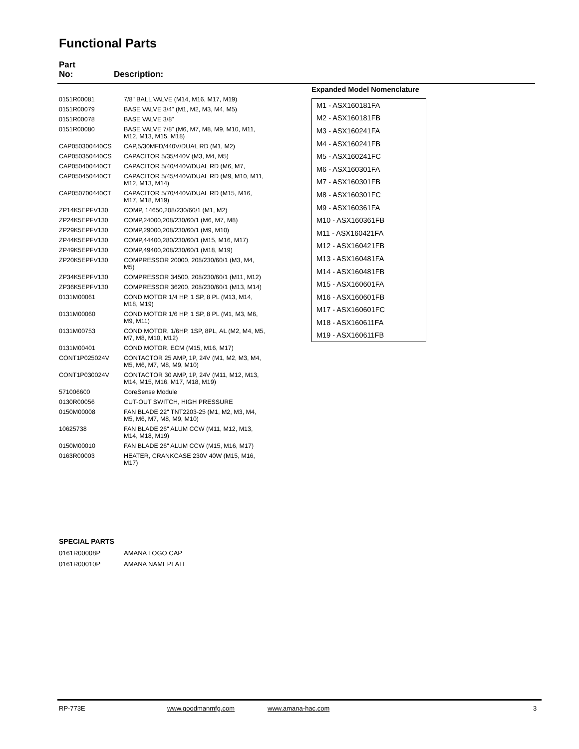Functional Parts
Part
No:
Description:
| 0151R00081 | 7/8" BALL VALVE (M14, M16, M17, M19) |
| 0151R00079 | BASE VALVE 3/4" (M1, M2, M3, M4, M5) |
| 0151R00078 | BASE VALVE 3/8" |
| 0151R00080 | BASE VALVE 7/8" (M6, M7, M8, M9, M10, M11, M12, M13, M15, M18) |
| CAP050300440CS | CAP,5/30MFD/440V/DUAL RD (M1, M2) |
| CAP050350440CS | CAPACITOR 5/35/440V (M3, M4, M5) |
| CAP050400440CT | CAPACITOR 5/40/440V/DUAL RD (M6, M7, |
| CAP050450440CT | CAPACITOR 5/45/440V/DUAL RD (M9, M10, M11, M12, M13, M14) |
| CAP050700440CT | CAPACITOR 5/70/440V/DUAL RD (M15, M16, M17, M18, M19) |
| ZP14K5EPFV130 | COMP, 14650,208/230/60/1 (M1, M2) |
| ZP24K5EPFV130 | COMP,24000,208/230/60/1 (M6, M7, M8) |
| ZP29K5EPFV130 | COMP,29000,208/230/60/1 (M9, M10) |
| ZP44K5EPFV130 | COMP,44400,280/230/60/1 (M15, M16, M17) |
| ZP49K5EPFV130 | COMP,49400,208/230/60/1 (M18, M19) |
| ZP20K5EPFV130 | COMPRESSOR 20000, 208/230/60/1 (M3, M4, M5) |
| ZP34K5EPFV130 | COMPRESSOR 34500, 208/230/60/1 (M11, M12) |
| ZP36K5EPFV130 | COMPRESSOR 36200, 208/230/60/1 (M13, M14) |
| 0131M00061 | COND MOTOR 1/4 HP, 1 SP, 8 PL (M13, M14, M18, M19) |
| 0131M00060 | COND MOTOR 1/6 HP, 1 SP, 8 PL (M1, M3, M6, M9, M11) |
| 0131M00753 | COND MOTOR, 1/6HP, 1SP, 8PL, AL (M2, M4, M5, M7, M8, M10, M12) |
| 0131M00401 | COND MOTOR, ECM (M15, M16, M17) |
| CONT1P025024V | CONTACTOR 25 AMP, 1P, 24V (M1, M2, M3, M4, M5, M6, M7, M8, M9, M10) |
| CONT1P030024V | CONTACTOR 30 AMP, 1P, 24V (M11, M12, M13, M14, M15, M16, M17, M18, M19) |
| 571006600 | CoreSense Module |
| 0130R00056 | CUT-OUT SWITCH, HIGH PRESSURE |
| 0150M00008 | FAN BLADE 22" TNT2203-25 (M1, M2, M3, M4, M5, M6, M7, M8, M9, M10) |
| 10625738 | FAN BLADE 26" ALUM CCW (M11, M12, M13, M14, M18, M19) |
| 0150M00010 | FAN BLADE 26" ALUM CCW (M15, M16, M17) |
| 0163R00003 | HEATER, CRANKCASE 230V 40W (M15, M16, M17) |
Expanded Model Nomenclature
| M1 - ASX160181FA |
| M2 - ASX160181FB |
| M3 - ASX160241FA |
| M4 - ASX160241FB |
| M5 - ASX160241FC |
| M6 - ASX160301FA |
| M7 - ASX160301FB |
| M8 - ASX160301FC |
| M9 - ASX160361FA |
| M10 - ASX160361FB |
| M11 - ASX160421FA |
| M12 - ASX160421FB |
| M13 - ASX160481FA |
| M14 - ASX160481FB |
| M15 - ASX160601FA |
| M16 - ASX160601FB |
| M17 - ASX160601FC |
| M18 - ASX160611FA |
| M19 - ASX160611FB |
SPECIAL PARTS
| 0161R00008P | AMANA LOGO CAP |
| 0161R00010P | AMANA NAMEPLATE |
RP-773E www.goodmanmfg.com www.amana-hac.com 3